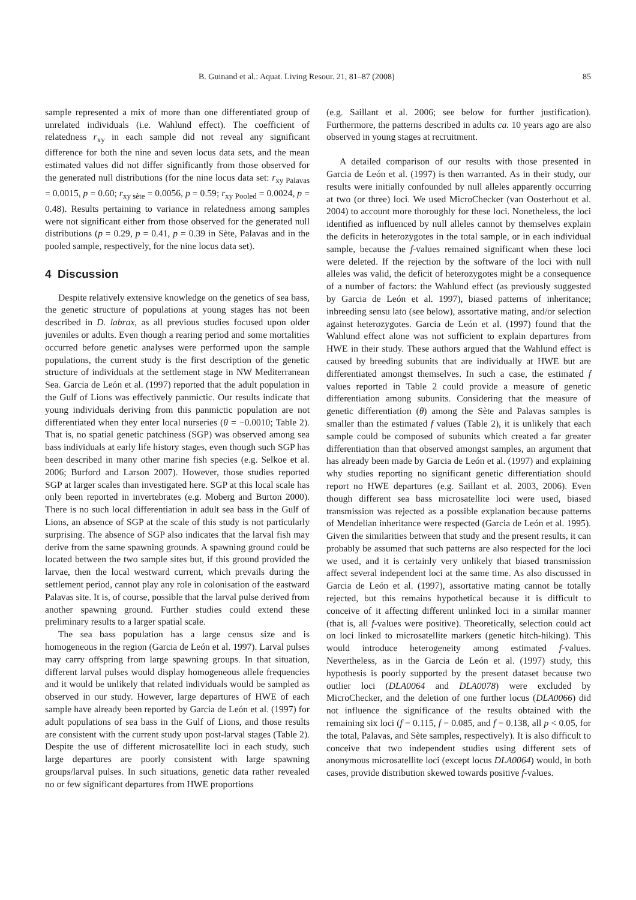B. Guinand et al.: Aquat. Living Resour. 21, 81–87 (2008) 85
sample represented a mix of more than one differentiated group of unrelated individuals (i.e. Wahlund effect). The coefficient of relatedness r<sub>xy</sub> in each sample did not reveal any significant difference for both the nine and seven locus data sets, and the mean estimated values did not differ significantly from those observed for the generated null distributions (for the nine locus data set: r<sub>xy Palavas</sub> = 0.0015, p = 0.60; r<sub>xy sète</sub> = 0.0056, p = 0.59; r<sub>xy Pooled</sub> = 0.0024, p = 0.48). Results pertaining to variance in relatedness among samples were not significant either from those observed for the generated null distributions (p = 0.29, p = 0.41, p = 0.39 in Sète, Palavas and in the pooled sample, respectively, for the nine locus data set).
4 Discussion
Despite relatively extensive knowledge on the genetics of sea bass, the genetic structure of populations at young stages has not been described in D. labrax, as all previous studies focused upon older juveniles or adults. Even though a rearing period and some mortalities occurred before genetic analyses were performed upon the sample populations, the current study is the first description of the genetic structure of individuals at the settlement stage in NW Mediterranean Sea. Garcia de León et al. (1997) reported that the adult population in the Gulf of Lions was effectively panmictic. Our results indicate that young individuals deriving from this panmictic population are not differentiated when they enter local nurseries (θ = −0.0010; Table 2). That is, no spatial genetic patchiness (SGP) was observed among sea bass individuals at early life history stages, even though such SGP has been described in many other marine fish species (e.g. Selkoe et al. 2006; Burford and Larson 2007). However, those studies reported SGP at larger scales than investigated here. SGP at this local scale has only been reported in invertebrates (e.g. Moberg and Burton 2000). There is no such local differentiation in adult sea bass in the Gulf of Lions, an absence of SGP at the scale of this study is not particularly surprising. The absence of SGP also indicates that the larval fish may derive from the same spawning grounds. A spawning ground could be located between the two sample sites but, if this ground provided the larvae, then the local westward current, which prevails during the settlement period, cannot play any role in colonisation of the eastward Palavas site. It is, of course, possible that the larval pulse derived from another spawning ground. Further studies could extend these preliminary results to a larger spatial scale.
The sea bass population has a large census size and is homogeneous in the region (Garcia de León et al. 1997). Larval pulses may carry offspring from large spawning groups. In that situation, different larval pulses would display homogeneous allele frequencies and it would be unlikely that related individuals would be sampled as observed in our study. However, large departures of HWE of each sample have already been reported by Garcia de León et al. (1997) for adult populations of sea bass in the Gulf of Lions, and those results are consistent with the current study upon post-larval stages (Table 2). Despite the use of different microsatellite loci in each study, such large departures are poorly consistent with large spawning groups/larval pulses. In such situations, genetic data rather revealed no or few significant departures from HWE proportions
(e.g. Saillant et al. 2006; see below for further justification). Furthermore, the patterns described in adults ca. 10 years ago are also observed in young stages at recruitment.
A detailed comparison of our results with those presented in Garcia de León et al. (1997) is then warranted. As in their study, our results were initially confounded by null alleles apparently occurring at two (or three) loci. We used MicroChecker (van Oosterhout et al. 2004) to account more thoroughly for these loci. Nonetheless, the loci identified as influenced by null alleles cannot by themselves explain the deficits in heterozygotes in the total sample, or in each individual sample, because the f-values remained significant when these loci were deleted. If the rejection by the software of the loci with null alleles was valid, the deficit of heterozygotes might be a consequence of a number of factors: the Wahlund effect (as previously suggested by Garcia de León et al. 1997), biased patterns of inheritance; inbreeding sensu lato (see below), assortative mating, and/or selection against heterozygotes. Garcia de León et al. (1997) found that the Wahlund effect alone was not sufficient to explain departures from HWE in their study. These authors argued that the Wahlund effect is caused by breeding subunits that are individually at HWE but are differentiated amongst themselves. In such a case, the estimated f values reported in Table 2 could provide a measure of genetic differentiation among subunits. Considering that the measure of genetic differentiation (θ) among the Sète and Palavas samples is smaller than the estimated f values (Table 2), it is unlikely that each sample could be composed of subunits which created a far greater differentiation than that observed amongst samples, an argument that has already been made by Garcia de León et al. (1997) and explaining why studies reporting no significant genetic differentiation should report no HWE departures (e.g. Saillant et al. 2003, 2006). Even though different sea bass microsatellite loci were used, biased transmission was rejected as a possible explanation because patterns of Mendelian inheritance were respected (Garcia de León et al. 1995). Given the similarities between that study and the present results, it can probably be assumed that such patterns are also respected for the loci we used, and it is certainly very unlikely that biased transmission affect several independent loci at the same time. As also discussed in Garcia de León et al. (1997), assortative mating cannot be totally rejected, but this remains hypothetical because it is difficult to conceive of it affecting different unlinked loci in a similar manner (that is, all f-values were positive). Theoretically, selection could act on loci linked to microsatellite markers (genetic hitch-hiking). This would introduce heterogeneity among estimated f-values. Nevertheless, as in the Garcia de León et al. (1997) study, this hypothesis is poorly supported by the present dataset because two outlier loci (DLA0064 and DLA0078) were excluded by MicroChecker, and the deletion of one further locus (DLA0066) did not influence the significance of the results obtained with the remaining six loci (f = 0.115, f = 0.085, and f = 0.138, all p < 0.05, for the total, Palavas, and Sète samples, respectively). It is also difficult to conceive that two independent studies using different sets of anonymous microsatellite loci (except locus DLA0064) would, in both cases, provide distribution skewed towards positive f-values.